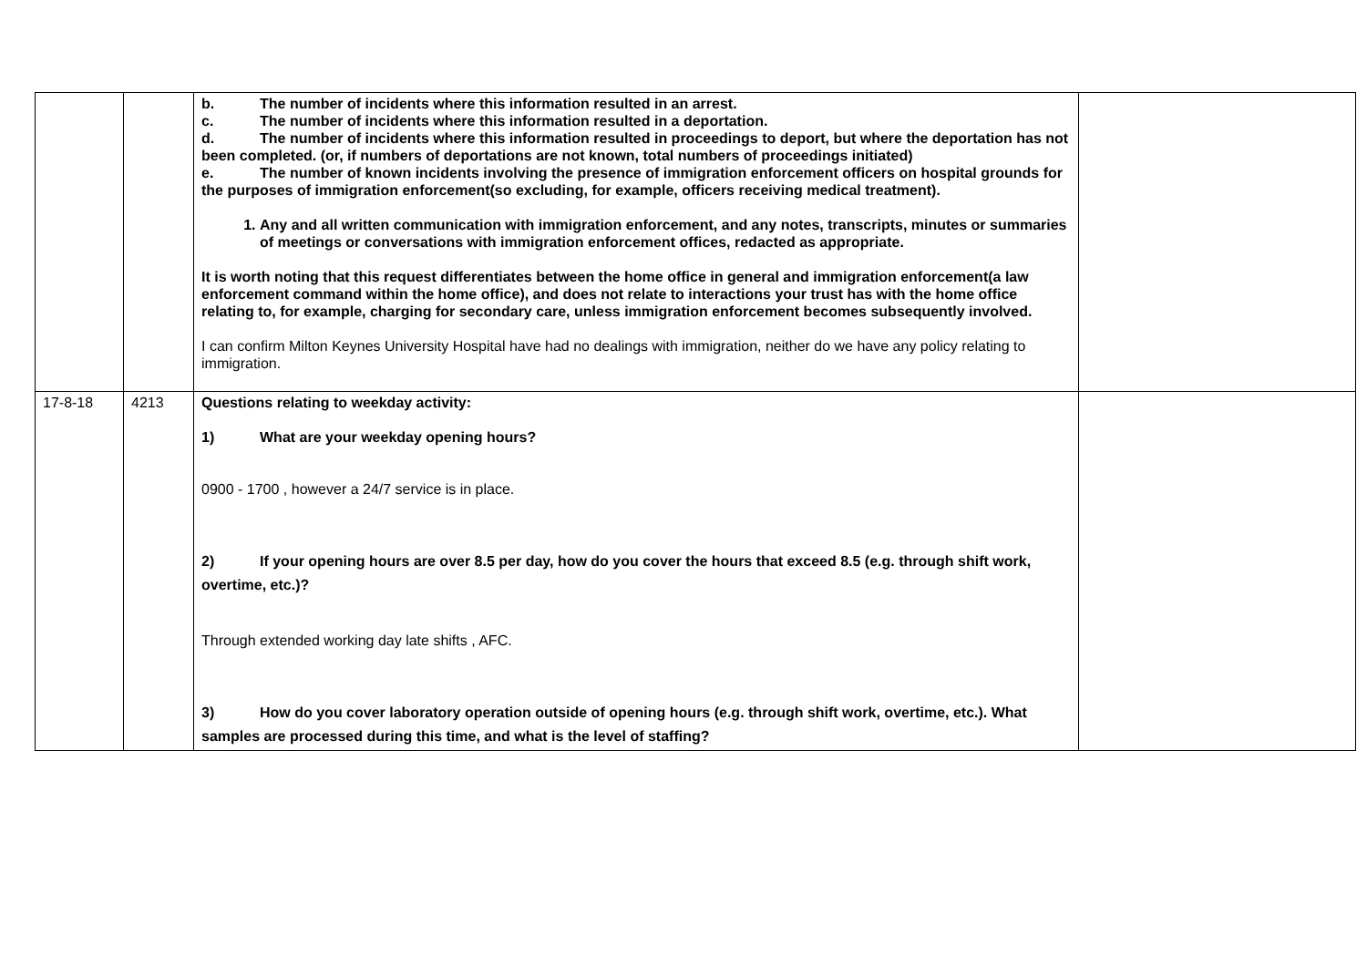| | | b. The number of incidents where this information resulted in an arrest. c. The number of incidents where this information resulted in a deportation. d. The number of incidents where this information resulted in proceedings to deport, but where the deportation has not been completed. (or, if numbers of deportations are not known, total numbers of proceedings initiated) e. The number of known incidents involving the presence of immigration enforcement officers on hospital grounds for the purposes of immigration enforcement(so excluding, for example, officers receiving medical treatment). 1. Any and all written communication with immigration enforcement, and any notes, transcripts, minutes or summaries of meetings or conversations with immigration enforcement offices, redacted as appropriate. It is worth noting that this request differentiates between the home office in general and immigration enforcement(a law enforcement command within the home office), and does not relate to interactions your trust has with the home office relating to, for example, charging for secondary care, unless immigration enforcement becomes subsequently involved. I can confirm Milton Keynes University Hospital have had no dealings with immigration, neither do we have any policy relating to immigration. | |
| 17-8-18 | 4213 | Questions relating to weekday activity: 1) What are your weekday opening hours? 0900 - 1700 , however a 24/7 service is in place. 2) If your opening hours are over 8.5 per day, how do you cover the hours that exceed 8.5 (e.g. through shift work, overtime, etc.)? Through extended working day late shifts , AFC. 3) How do you cover laboratory operation outside of opening hours (e.g. through shift work, overtime, etc.). What samples are processed during this time, and what is the level of staffing? | |